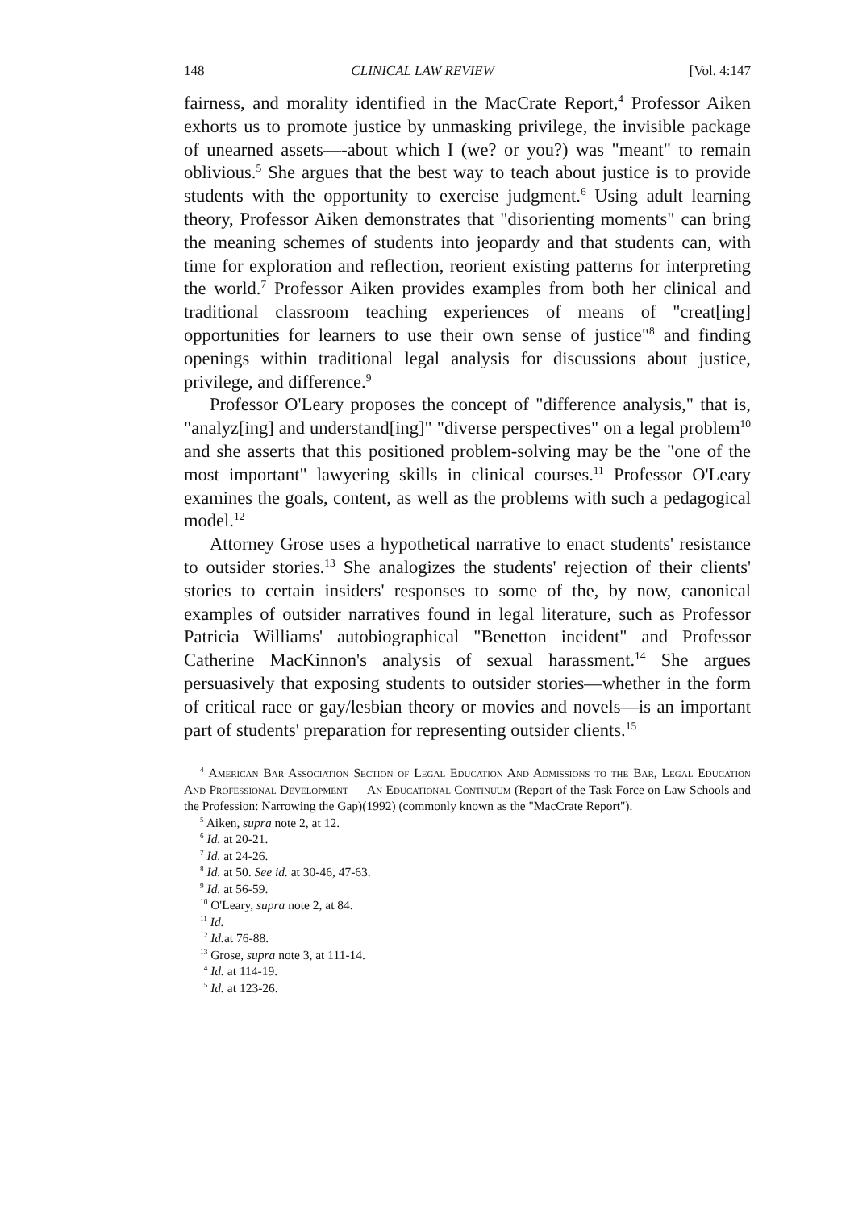148 CLINICAL LAW REVIEW [Vol. 4:147
fairness, and morality identified in the MacCrate Report,<sup>4</sup> Professor Aiken exhorts us to promote justice by unmasking privilege, the invisible package of unearned assets—-about which I (we? or you?) was "meant" to remain oblivious.<sup>5</sup> She argues that the best way to teach about justice is to provide students with the opportunity to exercise judgment.<sup>6</sup> Using adult learning theory, Professor Aiken demonstrates that "disorienting moments" can bring the meaning schemes of students into jeopardy and that students can, with time for exploration and reflection, reorient existing patterns for interpreting the world.<sup>7</sup> Professor Aiken provides examples from both her clinical and traditional classroom teaching experiences of means of "creat[ing] opportunities for learners to use their own sense of justice"<sup>8</sup> and finding openings within traditional legal analysis for discussions about justice, privilege, and difference.<sup>9</sup>
Professor O'Leary proposes the concept of "difference analysis," that is, "analyz[ing] and understand[ing]" "diverse perspectives" on a legal problem<sup>10</sup> and she asserts that this positioned problem-solving may be the "one of the most important" lawyering skills in clinical courses.<sup>11</sup> Professor O'Leary examines the goals, content, as well as the problems with such a pedagogical model.<sup>12</sup>
Attorney Grose uses a hypothetical narrative to enact students' resistance to outsider stories.<sup>13</sup> She analogizes the students' rejection of their clients' stories to certain insiders' responses to some of the, by now, canonical examples of outsider narratives found in legal literature, such as Professor Patricia Williams' autobiographical "Benetton incident" and Professor Catherine MacKinnon's analysis of sexual harassment.<sup>14</sup> She argues persuasively that exposing students to outsider stories—whether in the form of critical race or gay/lesbian theory or movies and novels—is an important part of students' preparation for representing outsider clients.<sup>15</sup>
<sup>4</sup> American Bar Association Section of Legal Education And Admissions to the Bar, Legal Education And Professional Development — An Educational Continuum (Report of the Task Force on Law Schools and the Profession: Narrowing the Gap)(1992) (commonly known as the "MacCrate Report").
<sup>5</sup> Aiken, supra note 2, at 12.
<sup>6</sup> Id. at 20-21.
<sup>7</sup> Id. at 24-26.
<sup>8</sup> Id. at 50. See id. at 30-46, 47-63.
<sup>9</sup> Id. at 56-59.
<sup>10</sup> O'Leary, supra note 2, at 84.
<sup>11</sup> Id.
<sup>12</sup> Id. at 76-88.
<sup>13</sup> Grose, supra note 3, at 111-14.
<sup>14</sup> Id. at 114-19.
<sup>15</sup> Id. at 123-26.